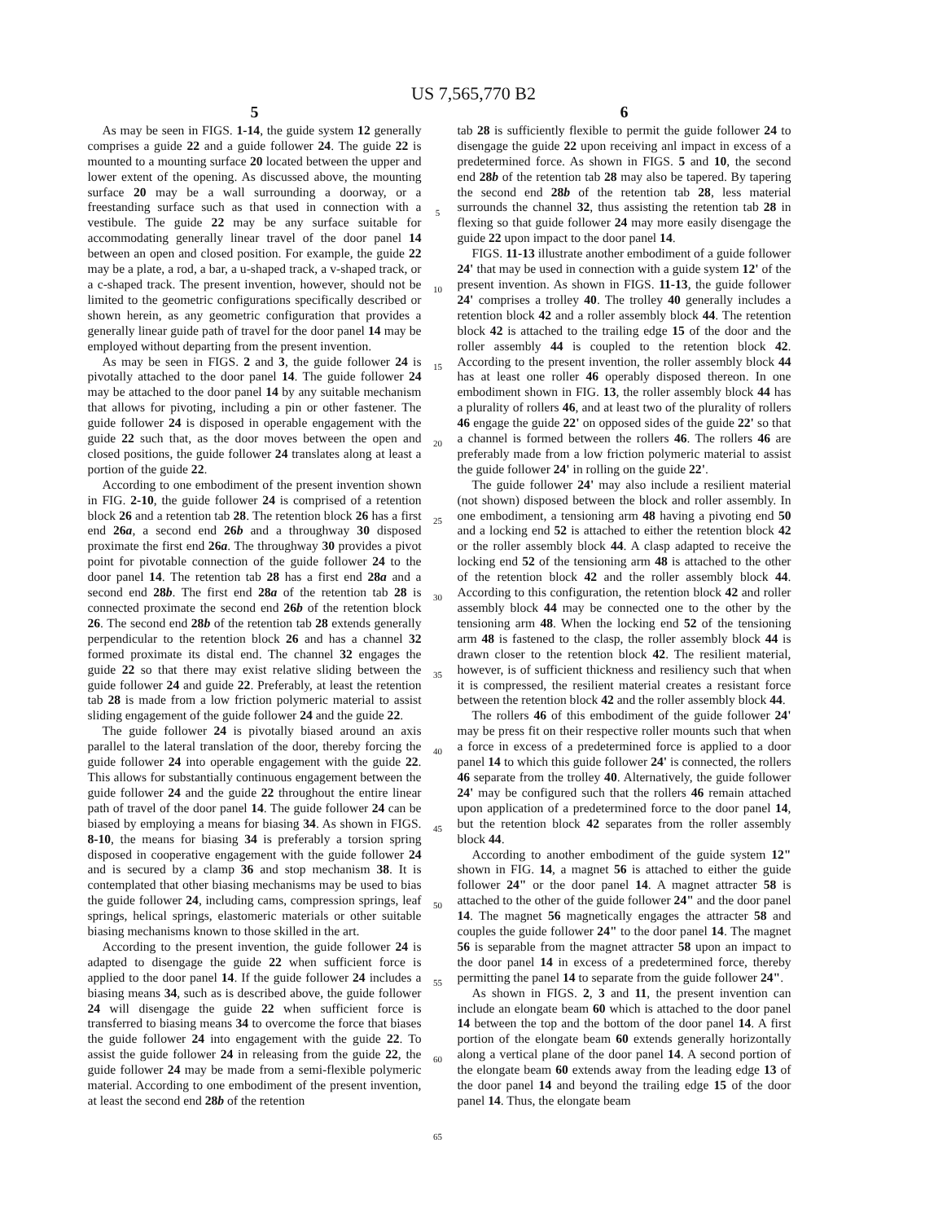US 7,565,770 B2
5
As may be seen in FIGS. 1-14, the guide system 12 generally comprises a guide 22 and a guide follower 24. The guide 22 is mounted to a mounting surface 20 located between the upper and lower extent of the opening. As discussed above, the mounting surface 20 may be a wall surrounding a doorway, or a freestanding surface such as that used in connection with a vestibule. The guide 22 may be any surface suitable for accommodating generally linear travel of the door panel 14 between an open and closed position. For example, the guide 22 may be a plate, a rod, a bar, a u-shaped track, a v-shaped track, or a c-shaped track. The present invention, however, should not be limited to the geometric configurations specifically described or shown herein, as any geometric configuration that provides a generally linear guide path of travel for the door panel 14 may be employed without departing from the present invention.
As may be seen in FIGS. 2 and 3, the guide follower 24 is pivotally attached to the door panel 14. The guide follower 24 may be attached to the door panel 14 by any suitable mechanism that allows for pivoting, including a pin or other fastener. The guide follower 24 is disposed in operable engagement with the guide 22 such that, as the door moves between the open and closed positions, the guide follower 24 translates along at least a portion of the guide 22.
According to one embodiment of the present invention shown in FIG. 2-10, the guide follower 24 is comprised of a retention block 26 and a retention tab 28. The retention block 26 has a first end 26a, a second end 26b and a throughway 30 disposed proximate the first end 26a. The throughway 30 provides a pivot point for pivotable connection of the guide follower 24 to the door panel 14. The retention tab 28 has a first end 28a and a second end 28b. The first end 28a of the retention tab 28 is connected proximate the second end 26b of the retention block 26. The second end 28b of the retention tab 28 extends generally perpendicular to the retention block 26 and has a channel 32 formed proximate its distal end. The channel 32 engages the guide 22 so that there may exist relative sliding between the guide follower 24 and guide 22. Preferably, at least the retention tab 28 is made from a low friction polymeric material to assist sliding engagement of the guide follower 24 and the guide 22.
The guide follower 24 is pivotally biased around an axis parallel to the lateral translation of the door, thereby forcing the guide follower 24 into operable engagement with the guide 22. This allows for substantially continuous engagement between the guide follower 24 and the guide 22 throughout the entire linear path of travel of the door panel 14. The guide follower 24 can be biased by employing a means for biasing 34. As shown in FIGS. 8-10, the means for biasing 34 is preferably a torsion spring disposed in cooperative engagement with the guide follower 24 and is secured by a clamp 36 and stop mechanism 38. It is contemplated that other biasing mechanisms may be used to bias the guide follower 24, including cams, compression springs, leaf springs, helical springs, elastomeric materials or other suitable biasing mechanisms known to those skilled in the art.
According to the present invention, the guide follower 24 is adapted to disengage the guide 22 when sufficient force is applied to the door panel 14. If the guide follower 24 includes a biasing means 34, such as is described above, the guide follower 24 will disengage the guide 22 when sufficient force is transferred to biasing means 34 to overcome the force that biases the guide follower 24 into engagement with the guide 22. To assist the guide follower 24 in releasing from the guide 22, the guide follower 24 may be made from a semi-flexible polymeric material. According to one embodiment of the present invention, at least the second end 28b of the retention
5
10
15
20
25
30
35
40
45
50
55
60
65
6
tab 28 is sufficiently flexible to permit the guide follower 24 to disengage the guide 22 upon receiving anl impact in excess of a predetermined force. As shown in FIGS. 5 and 10, the second end 28b of the retention tab 28 may also be tapered. By tapering the second end 28b of the retention tab 28, less material surrounds the channel 32, thus assisting the retention tab 28 in flexing so that guide follower 24 may more easily disengage the guide 22 upon impact to the door panel 14.
FIGS. 11-13 illustrate another embodiment of a guide follower 24' that may be used in connection with a guide system 12' of the present invention. As shown in FIGS. 11-13, the guide follower 24' comprises a trolley 40. The trolley 40 generally includes a retention block 42 and a roller assembly block 44. The retention block 42 is attached to the trailing edge 15 of the door and the roller assembly 44 is coupled to the retention block 42. According to the present invention, the roller assembly block 44 has at least one roller 46 operably disposed thereon. In one embodiment shown in FIG. 13, the roller assembly block 44 has a plurality of rollers 46, and at least two of the plurality of rollers 46 engage the guide 22' on opposed sides of the guide 22' so that a channel is formed between the rollers 46. The rollers 46 are preferably made from a low friction polymeric material to assist the guide follower 24' in rolling on the guide 22'.
The guide follower 24' may also include a resilient material (not shown) disposed between the block and roller assembly. In one embodiment, a tensioning arm 48 having a pivoting end 50 and a locking end 52 is attached to either the retention block 42 or the roller assembly block 44. A clasp adapted to receive the locking end 52 of the tensioning arm 48 is attached to the other of the retention block 42 and the roller assembly block 44. According to this configuration, the retention block 42 and roller assembly block 44 may be connected one to the other by the tensioning arm 48. When the locking end 52 of the tensioning arm 48 is fastened to the clasp, the roller assembly block 44 is drawn closer to the retention block 42. The resilient material, however, is of sufficient thickness and resiliency such that when it is compressed, the resilient material creates a resistant force between the retention block 42 and the roller assembly block 44.
The rollers 46 of this embodiment of the guide follower 24' may be press fit on their respective roller mounts such that when a force in excess of a predetermined force is applied to a door panel 14 to which this guide follower 24' is connected, the rollers 46 separate from the trolley 40. Alternatively, the guide follower 24' may be configured such that the rollers 46 remain attached upon application of a predetermined force to the door panel 14, but the retention block 42 separates from the roller assembly block 44.
According to another embodiment of the guide system 12" shown in FIG. 14, a magnet 56 is attached to either the guide follower 24" or the door panel 14. A magnet attracter 58 is attached to the other of the guide follower 24" and the door panel 14. The magnet 56 magnetically engages the attracter 58 and couples the guide follower 24" to the door panel 14. The magnet 56 is separable from the magnet attracter 58 upon an impact to the door panel 14 in excess of a predetermined force, thereby permitting the panel 14 to separate from the guide follower 24".
As shown in FIGS. 2, 3 and 11, the present invention can include an elongate beam 60 which is attached to the door panel 14 between the top and the bottom of the door panel 14. A first portion of the elongate beam 60 extends generally horizontally along a vertical plane of the door panel 14. A second portion of the elongate beam 60 extends away from the leading edge 13 of the door panel 14 and beyond the trailing edge 15 of the door panel 14. Thus, the elongate beam